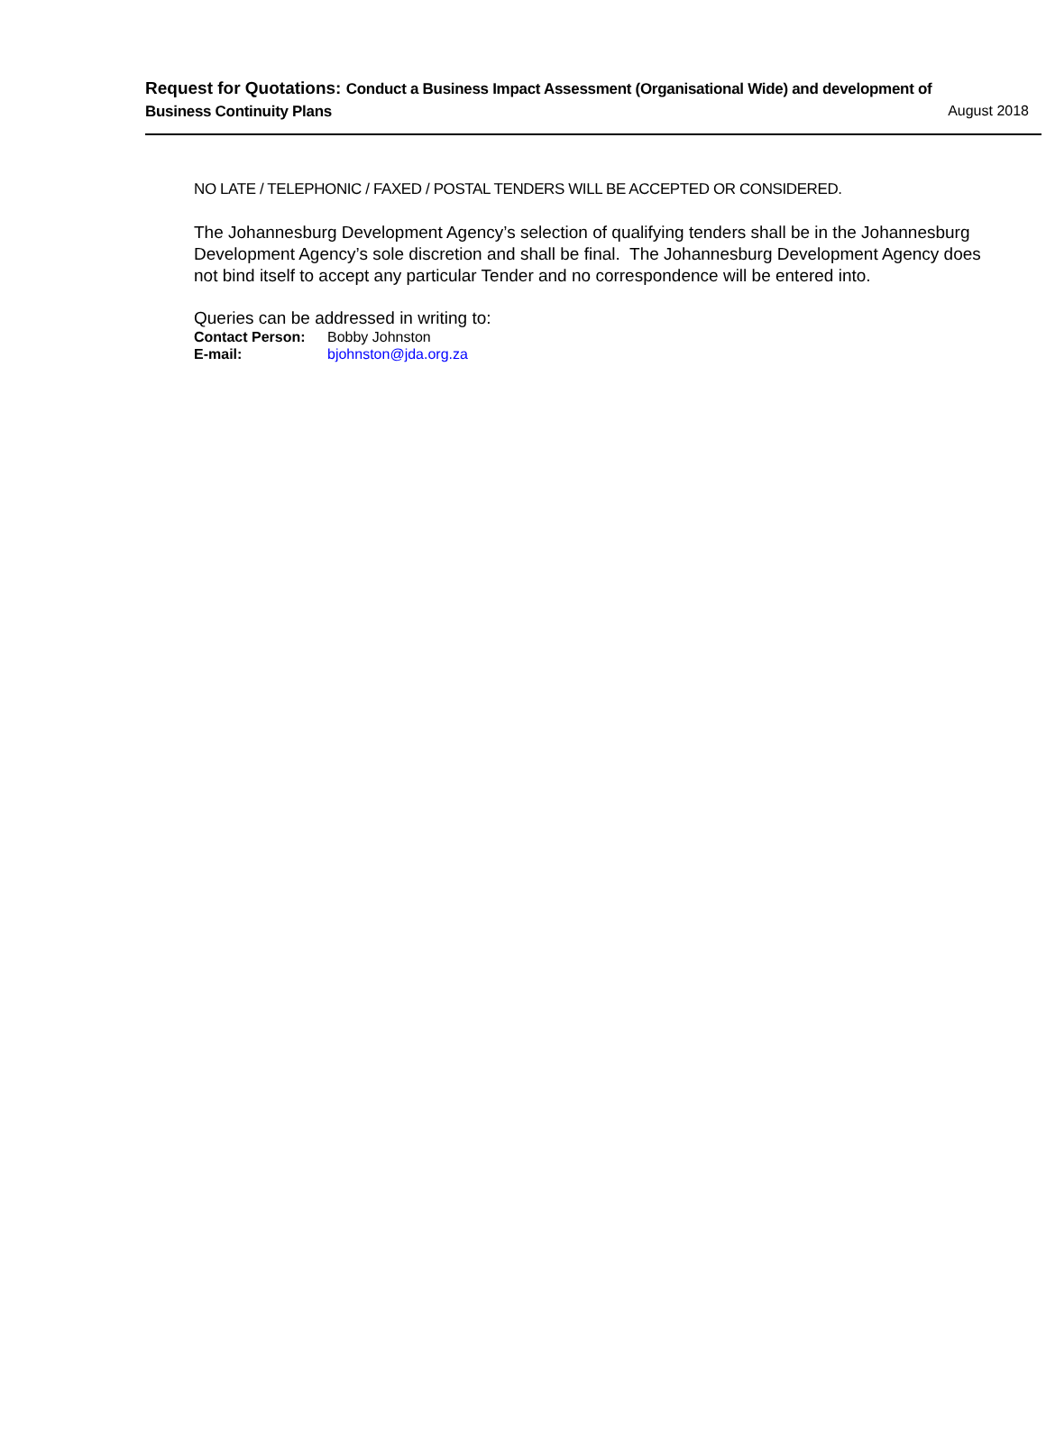Request for Quotations: Conduct a Business Impact Assessment (Organisational Wide) and development of Business Continuity Plans
August 2018
NO LATE / TELEPHONIC / FAXED / POSTAL TENDERS WILL BE ACCEPTED OR CONSIDERED.
The Johannesburg Development Agency’s selection of qualifying tenders shall be in the Johannesburg Development Agency’s sole discretion and shall be final. The Johannesburg Development Agency does not bind itself to accept any particular Tender and no correspondence will be entered into.
Queries can be addressed in writing to:
| Contact Person: | Bobby Johnston |
| E-mail: | bjohnston@jda.org.za |